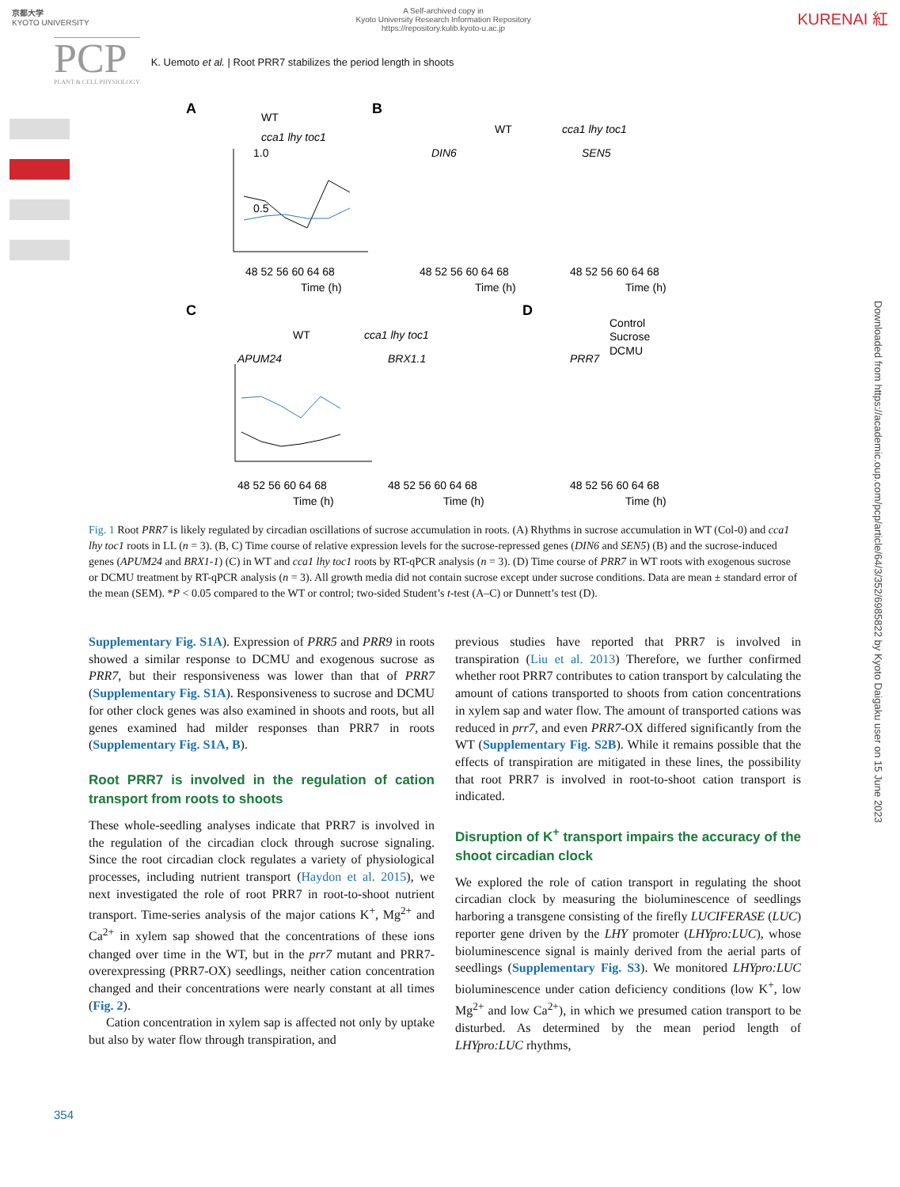京都大学
KYOTO UNIVERSITY
A Self-archived copy in
Kyoto University Research Information Repository
https://repository.kulib.kyoto-u.ac.jp
KURENAI 紅
PCP
PLANT & CELL PHYSIOLOGY
K. Uemoto et al. | Root PRR7 stabilizes the period length in shoots
A
B
C
D
WT
cca1 lhy toc1
WT
cca1 lhy toc1
1.0
0.5
DIN6
SEN5
48 52 56 60 64 68
48 52 56 60 64 68
48 52 56 60 64 68
Time (h)
Time (h)
Time (h)
WT
cca1 lhy toc1
APUM24
BRX1.1
Control
Sucrose
DCMU
PRR7
48 52 56 60 64 68
48 52 56 60 64 68
48 52 56 60 64 68
Time (h)
Time (h)
Time (h)
Fig. 1 Root PRR7 is likely regulated by circadian oscillations of sucrose accumulation in roots. (A) Rhythms in sucrose accumulation in WT (Col-0) and cca1 lhy toc1 roots in LL (n = 3). (B, C) Time course of relative expression levels for the sucrose-repressed genes (DIN6 and SEN5) (B) and the sucrose-induced genes (APUM24 and BRX1-1) (C) in WT and cca1 lhy toc1 roots by RT-qPCR analysis (n = 3). (D) Time course of PRR7 in WT roots with exogenous sucrose or DCMU treatment by RT-qPCR analysis (n = 3). All growth media did not contain sucrose except under sucrose conditions. Data are mean ± standard error of the mean (SEM). *P < 0.05 compared to the WT or control; two-sided Student’s t-test (A–C) or Dunnett’s test (D).
Supplementary Fig. S1A). Expression of PRR5 and PRR9 in roots showed a similar response to DCMU and exogenous sucrose as PRR7, but their responsiveness was lower than that of PRR7 (Supplementary Fig. S1A). Responsiveness to sucrose and DCMU for other clock genes was also examined in shoots and roots, but all genes examined had milder responses than PRR7 in roots (Supplementary Fig. S1A, B).
Root PRR7 is involved in the regulation of cation transport from roots to shoots
These whole-seedling analyses indicate that PRR7 is involved in the regulation of the circadian clock through sucrose signaling. Since the root circadian clock regulates a variety of physiological processes, including nutrient transport (Haydon et al. 2015), we next investigated the role of root PRR7 in root-to-shoot nutrient transport. Time-series analysis of the major cations K<sup>+</sup>, Mg<sup>2+</sup> and Ca<sup>2+</sup> in xylem sap showed that the concentrations of these ions changed over time in the WT, but in the prr7 mutant and PRR7-overexpressing (PRR7-OX) seedlings, neither cation concentration changed and their concentrations were nearly constant at all times (Fig. 2).
Cation concentration in xylem sap is affected not only by uptake but also by water flow through transpiration, and
previous studies have reported that PRR7 is involved in transpiration (Liu et al. 2013) Therefore, we further confirmed whether root PRR7 contributes to cation transport by calculating the amount of cations transported to shoots from cation concentrations in xylem sap and water flow. The amount of transported cations was reduced in prr7, and even PRR7-OX differed significantly from the WT (Supplementary Fig. S2B). While it remains possible that the effects of transpiration are mitigated in these lines, the possibility that root PRR7 is involved in root-to-shoot cation transport is indicated.
Disruption of K<sup>+</sup> transport impairs the accuracy of the shoot circadian clock
We explored the role of cation transport in regulating the shoot circadian clock by measuring the bioluminescence of seedlings harboring a transgene consisting of the firefly LUCIFERASE (LUC) reporter gene driven by the LHY promoter (LHYpro:LUC), whose bioluminescence signal is mainly derived from the aerial parts of seedlings (Supplementary Fig. S3). We monitored LHYpro:LUC bioluminescence under cation deficiency conditions (low K<sup>+</sup>, low Mg<sup>2+</sup> and low Ca<sup>2+</sup>), in which we presumed cation transport to be disturbed. As determined by the mean period length of LHYpro:LUC rhythms,
Downloaded from https://academic.oup.com/pcp/article/64/3/352/6985822 by Kyoto Daigaku user on 15 June 2023
354